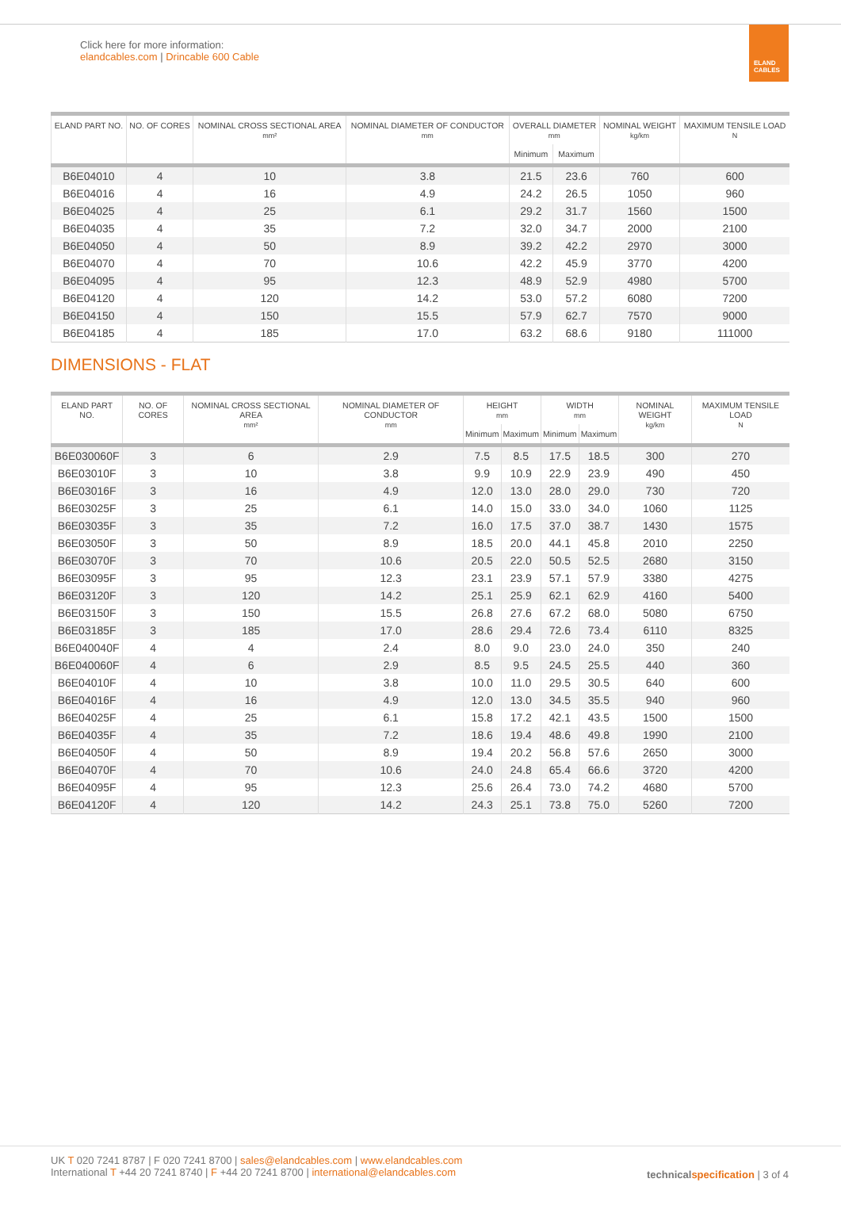Click here for more information:
elandcables.com | Drincable 600 Cable
ELAND CABLES
| ELAND PART NO. | NO. OF CORES | NOMINAL CROSS SECTIONAL AREA mm² | NOMINAL DIAMETER OF CONDUCTOR mm | OVERALL DIAMETER mm | | NOMINAL WEIGHT kg/km | MAXIMUM TENSILE LOAD N |
| --- | --- | --- | --- | --- | --- | --- | --- |
| | | | | Minimum | Maximum | | |
| B6E04010 | 4 | 10 | 3.8 | 21.5 | 23.6 | 760 | 600 |
| B6E04016 | 4 | 16 | 4.9 | 24.2 | 26.5 | 1050 | 960 |
| B6E04025 | 4 | 25 | 6.1 | 29.2 | 31.7 | 1560 | 1500 |
| B6E04035 | 4 | 35 | 7.2 | 32.0 | 34.7 | 2000 | 2100 |
| B6E04050 | 4 | 50 | 8.9 | 39.2 | 42.2 | 2970 | 3000 |
| B6E04070 | 4 | 70 | 10.6 | 42.2 | 45.9 | 3770 | 4200 |
| B6E04095 | 4 | 95 | 12.3 | 48.9 | 52.9 | 4980 | 5700 |
| B6E04120 | 4 | 120 | 14.2 | 53.0 | 57.2 | 6080 | 7200 |
| B6E04150 | 4 | 150 | 15.5 | 57.9 | 62.7 | 7570 | 9000 |
| B6E04185 | 4 | 185 | 17.0 | 63.2 | 68.6 | 9180 | 111000 |
DIMENSIONS - FLAT
| ELAND PART NO. | NO. OF CORES | NOMINAL CROSS SECTIONAL AREA mm² | NOMINAL DIAMETER OF CONDUCTOR mm | HEIGHT mm | | WIDTH mm | | NOMINAL WEIGHT kg/km | MAXIMUM TENSILE LOAD N |
| --- | --- | --- | --- | --- | --- | --- | --- | --- | --- |
| | | | | Minimum | Maximum | Minimum | Maximum | | |
| B6E030060F | 3 | 6 | 2.9 | 7.5 | 8.5 | 17.5 | 18.5 | 300 | 270 |
| B6E03010F | 3 | 10 | 3.8 | 9.9 | 10.9 | 22.9 | 23.9 | 490 | 450 |
| B6E03016F | 3 | 16 | 4.9 | 12.0 | 13.0 | 28.0 | 29.0 | 730 | 720 |
| B6E03025F | 3 | 25 | 6.1 | 14.0 | 15.0 | 33.0 | 34.0 | 1060 | 1125 |
| B6E03035F | 3 | 35 | 7.2 | 16.0 | 17.5 | 37.0 | 38.7 | 1430 | 1575 |
| B6E03050F | 3 | 50 | 8.9 | 18.5 | 20.0 | 44.1 | 45.8 | 2010 | 2250 |
| B6E03070F | 3 | 70 | 10.6 | 20.5 | 22.0 | 50.5 | 52.5 | 2680 | 3150 |
| B6E03095F | 3 | 95 | 12.3 | 23.1 | 23.9 | 57.1 | 57.9 | 3380 | 4275 |
| B6E03120F | 3 | 120 | 14.2 | 25.1 | 25.9 | 62.1 | 62.9 | 4160 | 5400 |
| B6E03150F | 3 | 150 | 15.5 | 26.8 | 27.6 | 67.2 | 68.0 | 5080 | 6750 |
| B6E03185F | 3 | 185 | 17.0 | 28.6 | 29.4 | 72.6 | 73.4 | 6110 | 8325 |
| B6E040040F | 4 | 4 | 2.4 | 8.0 | 9.0 | 23.0 | 24.0 | 350 | 240 |
| B6E040060F | 4 | 6 | 2.9 | 8.5 | 9.5 | 24.5 | 25.5 | 440 | 360 |
| B6E04010F | 4 | 10 | 3.8 | 10.0 | 11.0 | 29.5 | 30.5 | 640 | 600 |
| B6E04016F | 4 | 16 | 4.9 | 12.0 | 13.0 | 34.5 | 35.5 | 940 | 960 |
| B6E04025F | 4 | 25 | 6.1 | 15.8 | 17.2 | 42.1 | 43.5 | 1500 | 1500 |
| B6E04035F | 4 | 35 | 7.2 | 18.6 | 19.4 | 48.6 | 49.8 | 1990 | 2100 |
| B6E04050F | 4 | 50 | 8.9 | 19.4 | 20.2 | 56.8 | 57.6 | 2650 | 3000 |
| B6E04070F | 4 | 70 | 10.6 | 24.0 | 24.8 | 65.4 | 66.6 | 3720 | 4200 |
| B6E04095F | 4 | 95 | 12.3 | 25.6 | 26.4 | 73.0 | 74.2 | 4680 | 5700 |
| B6E04120F | 4 | 120 | 14.2 | 24.3 | 25.1 | 73.8 | 75.0 | 5260 | 7200 |
UK T 020 7241 8787 | F 020 7241 8700 | sales@elandcables.com | www.elandcables.com
International T +44 20 7241 8740 | F +44 20 7241 8700 | international@elandcables.com
technical specification | 3 of 4